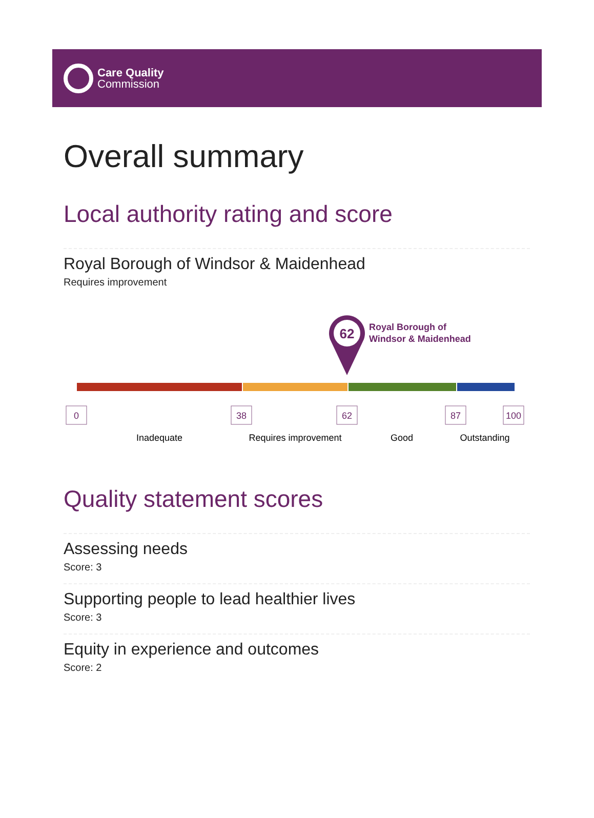Care Quality
Commission
Overall summary
Local authority rating and score
Royal Borough of Windsor & Maidenhead
Requires improvement
62
Royal Borough of
Windsor & Maidenhead
0
38
62
87
100
Inadequate
Requires improvement
Good
Outstanding
Quality statement scores
Assessing needs
Score: 3
Supporting people to lead healthier lives
Score: 3
Equity in experience and outcomes
Score: 2